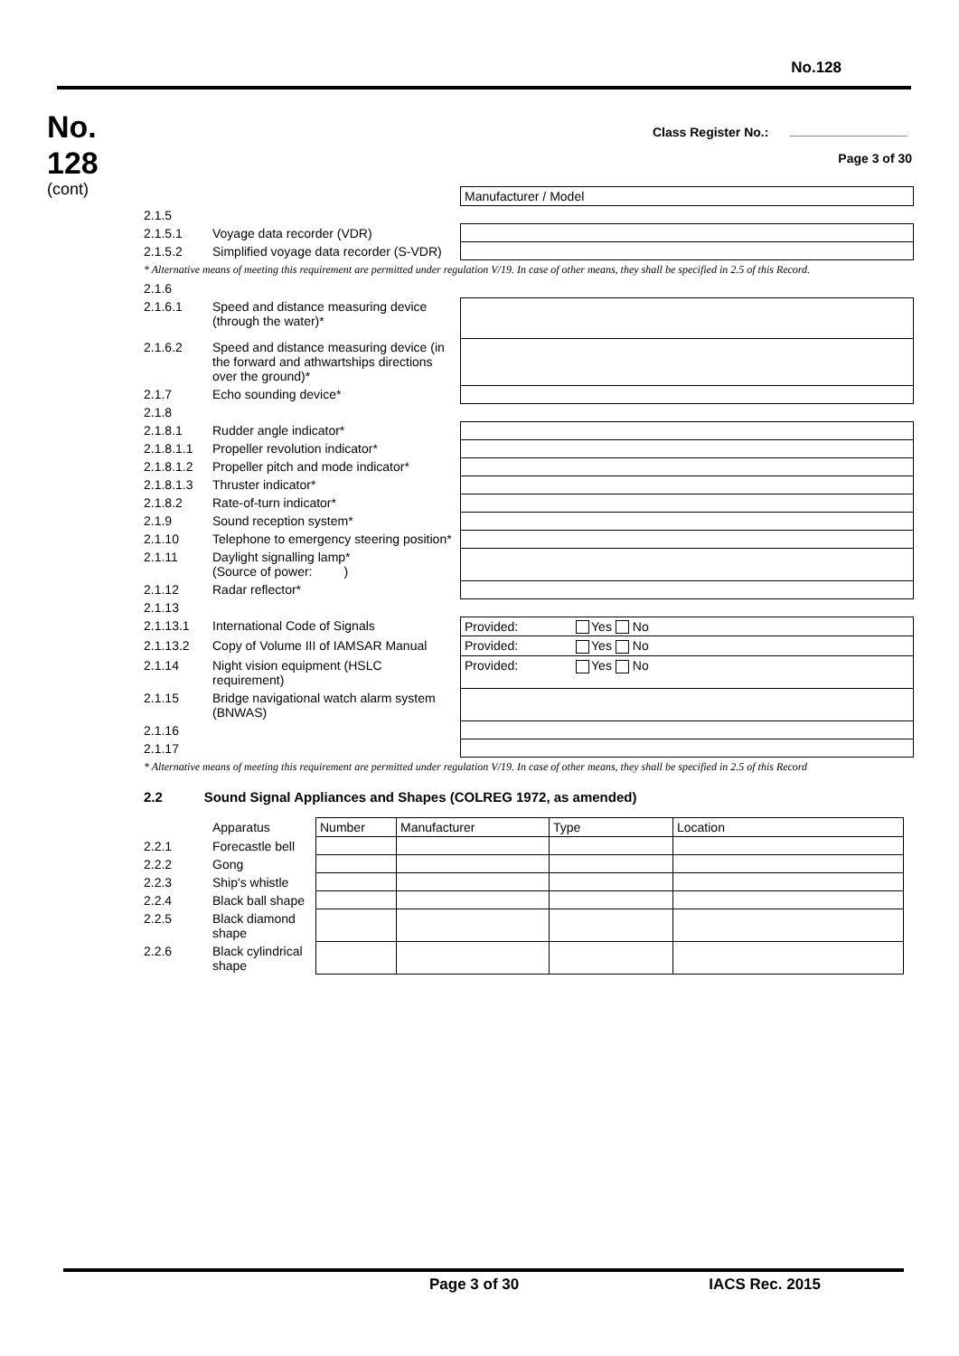No.128
No.
128
(cont)
Class Register No.:
Page 3 of 30
| | | Manufacturer / Model |
| 2.1.5 | | |
| 2.1.5.1 | Voyage data recorder (VDR) | |
| 2.1.5.2 | Simplified voyage data recorder (S-VDR) | |
| * Alternative means of meeting this requirement are permitted under regulation V/19. In case of other means, they shall be specified in 2.5 of this Record. | | |
| 2.1.6 | | |
| 2.1.6.1 | Speed and distance measuring device (through the water)* | |
| 2.1.6.2 | Speed and distance measuring device (in the forward and athwartships directions over the ground)* | |
| 2.1.7 | Echo sounding device* | |
| 2.1.8 | | |
| 2.1.8.1 | Rudder angle indicator* | |
| 2.1.8.1.1 | Propeller revolution indicator* | |
| 2.1.8.1.2 | Propeller pitch and mode indicator* | |
| 2.1.8.1.3 | Thruster indicator* | |
| 2.1.8.2 | Rate-of-turn indicator* | |
| 2.1.9 | Sound reception system* | |
| 2.1.10 | Telephone to emergency steering position* | |
| 2.1.11 | Daylight signalling lamp* (Source of power: ) | |
| 2.1.12 | Radar reflector* | |
| 2.1.13 | | |
| 2.1.13.1 | International Code of Signals | Provided: Yes No |
| 2.1.13.2 | Copy of Volume III of IAMSAR Manual | Provided: Yes No |
| 2.1.14 | Night vision equipment (HSLC requirement) | Provided: Yes No |
| 2.1.15 | Bridge navigational watch alarm system (BNWAS) | |
| 2.1.16 | | |
| 2.1.17 | | |
| * Alternative means of meeting this requirement are permitted under regulation V/19. In case of other means, they shall be specified in 2.5 of this Record | | |
2.2 Sound Signal Appliances and Shapes (COLREG 1972, as amended)
| | Apparatus | Number | Manufacturer | Type | Location |
| 2.2.1 | Forecastle bell | | | | |
| 2.2.2 | Gong | | | | |
| 2.2.3 | Ship's whistle | | | | |
| 2.2.4 | Black ball shape | | | | |
| 2.2.5 | Black diamond shape | | | | |
| 2.2.6 | Black cylindrical shape | | | | |
Page 3 of 30 IACS Rec. 2015